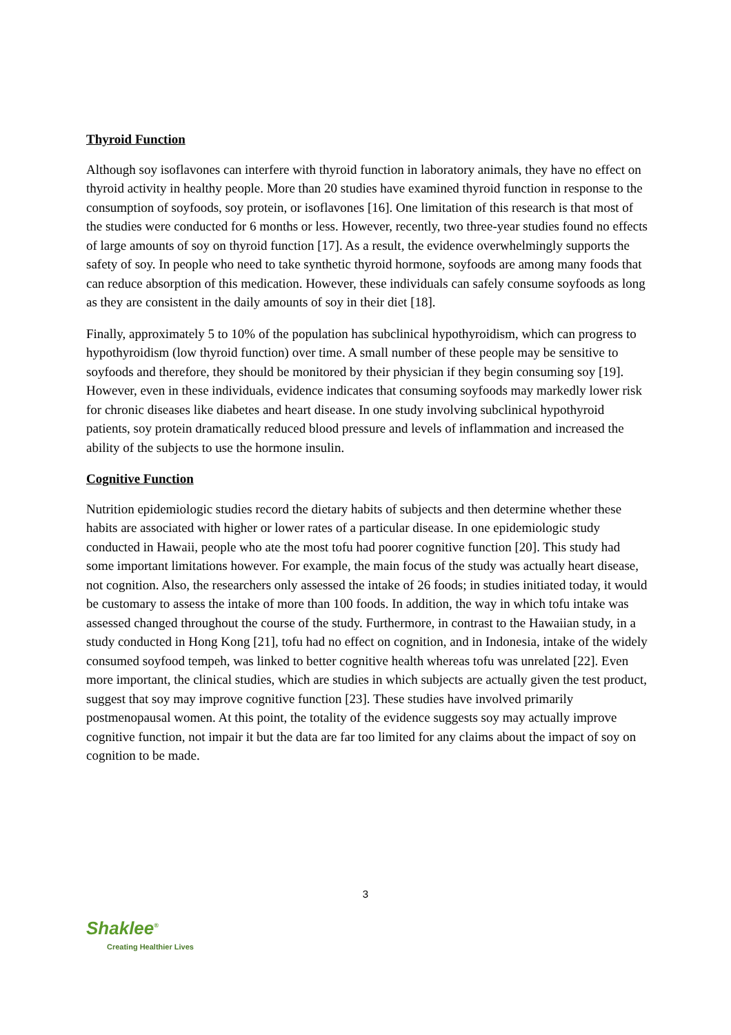Thyroid Function
Although soy isoflavones can interfere with thyroid function in laboratory animals, they have no effect on thyroid activity in healthy people. More than 20 studies have examined thyroid function in response to the consumption of soyfoods, soy protein, or isoflavones [16]. One limitation of this research is that most of the studies were conducted for 6 months or less. However, recently, two three-year studies found no effects of large amounts of soy on thyroid function [17]. As a result, the evidence overwhelmingly supports the safety of soy. In people who need to take synthetic thyroid hormone, soyfoods are among many foods that can reduce absorption of this medication. However, these individuals can safely consume soyfoods as long as they are consistent in the daily amounts of soy in their diet [18].
Finally, approximately 5 to 10% of the population has subclinical hypothyroidism, which can progress to hypothyroidism (low thyroid function) over time. A small number of these people may be sensitive to soyfoods and therefore, they should be monitored by their physician if they begin consuming soy [19]. However, even in these individuals, evidence indicates that consuming soyfoods may markedly lower risk for chronic diseases like diabetes and heart disease. In one study involving subclinical hypothyroid patients, soy protein dramatically reduced blood pressure and levels of inflammation and increased the ability of the subjects to use the hormone insulin.
Cognitive Function
Nutrition epidemiologic studies record the dietary habits of subjects and then determine whether these habits are associated with higher or lower rates of a particular disease. In one epidemiologic study conducted in Hawaii, people who ate the most tofu had poorer cognitive function [20]. This study had some important limitations however. For example, the main focus of the study was actually heart disease, not cognition. Also, the researchers only assessed the intake of 26 foods; in studies initiated today, it would be customary to assess the intake of more than 100 foods. In addition, the way in which tofu intake was assessed changed throughout the course of the study. Furthermore, in contrast to the Hawaiian study, in a study conducted in Hong Kong [21], tofu had no effect on cognition, and in Indonesia, intake of the widely consumed soyfood tempeh, was linked to better cognitive health whereas tofu was unrelated [22]. Even more important, the clinical studies, which are studies in which subjects are actually given the test product, suggest that soy may improve cognitive function [23]. These studies have involved primarily postmenopausal women. At this point, the totality of the evidence suggests soy may actually improve cognitive function, not impair it but the data are far too limited for any claims about the impact of soy on cognition to be made.
3
Shaklee<sup>®</sup>
Creating Healthier Lives